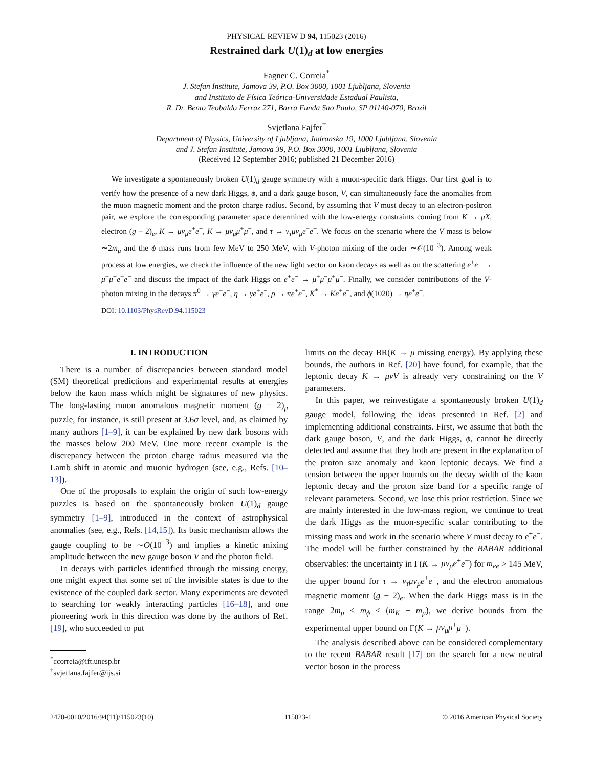PHYSICAL REVIEW D 94, 115023 (2016)
Restrained dark U(1)<sub>d</sub> at low energies
Fagner C. Correia<sup>*</sup>
J. Stefan Institute, Jamova 39, P.O. Box 3000, 1001 Ljubljana, Slovenia
and Instituto de Física Teórica-Universidade Estadual Paulista,
R. Dr. Bento Teobaldo Ferraz 271, Barra Funda Sao Paulo, SP 01140-070, Brazil
Svjetlana Fajfer<sup>†</sup>
Department of Physics, University of Ljubljana, Jadranska 19, 1000 Ljubljana, Slovenia
and J. Stefan Institute, Jamova 39, P.O. Box 3000, 1001 Ljubljana, Slovenia
(Received 12 September 2016; published 21 December 2016)
We investigate a spontaneously broken U(1)<sub>d</sub> gauge symmetry with a muon-specific dark Higgs. Our first goal is to verify how the presence of a new dark Higgs, ϕ, and a dark gauge boson, V, can simultaneously face the anomalies from the muon magnetic moment and the proton charge radius. Second, by assuming that V must decay to an electron-positron pair, we explore the corresponding parameter space determined with the low-energy constraints coming from K → μX, electron (g − 2)<sub>e</sub>, K → μν<sub>μ</sub>e<sup>+</sup>e<sup>−</sup>, K → μν<sub>μ</sub>μ<sup>+</sup>μ<sup>−</sup>, and τ → ν<sub>τ</sub>μν<sub>μ</sub>e<sup>+</sup>e<sup>−</sup>. We focus on the scenario where the V mass is below ∼2m<sub>μ</sub> and the ϕ mass runs from few MeV to 250 MeV, with V-photon mixing of the order ∼𝒪(10<sup>−3</sup>). Among weak process at low energies, we check the influence of the new light vector on kaon decays as well as on the scattering e<sup>+</sup>e<sup>−</sup> → μ<sup>+</sup>μ<sup>−</sup>e<sup>+</sup>e<sup>−</sup> and discuss the impact of the dark Higgs on e<sup>+</sup>e<sup>−</sup> → μ<sup>+</sup>μ<sup>−</sup>μ<sup>+</sup>μ<sup>−</sup>. Finally, we consider contributions of the V-photon mixing in the decays π<sup>0</sup> → γe<sup>+</sup>e<sup>−</sup>, η → γe<sup>+</sup>e<sup>−</sup>, ρ → πe<sup>+</sup>e<sup>−</sup>, K<sup>*</sup> → Ke<sup>+</sup>e<sup>−</sup>, and ϕ(1020) → ηe<sup>+</sup>e<sup>−</sup>.
DOI: 10.1103/PhysRevD.94.115023
I. INTRODUCTION
There is a number of discrepancies between standard model (SM) theoretical predictions and experimental results at energies below the kaon mass which might be signatures of new physics. The long-lasting muon anomalous magnetic moment (g − 2)<sub>μ</sub> puzzle, for instance, is still present at 3.6σ level, and, as claimed by many authors [1–9], it can be explained by new dark bosons with the masses below 200 MeV. One more recent example is the discrepancy between the proton charge radius measured via the Lamb shift in atomic and muonic hydrogen (see, e.g., Refs. [10–13]).
One of the proposals to explain the origin of such low-energy puzzles is based on the spontaneously broken U(1)<sub>d</sub> gauge symmetry [1–9], introduced in the context of astrophysical anomalies (see, e.g., Refs. [14,15]). Its basic mechanism allows the gauge coupling to be ∼O(10<sup>−3</sup>) and implies a kinetic mixing amplitude between the new gauge boson V and the photon field.
In decays with particles identified through the missing energy, one might expect that some set of the invisible states is due to the existence of the coupled dark sector. Many experiments are devoted to searching for weakly interacting particles [16–18], and one pioneering work in this direction was done by the authors of Ref. [19], who succeeded to put
<sup>*</sup> ccorreia@ift.unesp.br
<sup>†</sup> svjetlana.fajfer@ijs.si
limits on the decay BR(K → μ missing energy). By applying these bounds, the authors in Ref. [20] have found, for example, that the leptonic decay K → μνV is already very constraining on the V parameters.
In this paper, we reinvestigate a spontaneously broken U(1)<sub>d</sub> gauge model, following the ideas presented in Ref. [2] and implementing additional constraints. First, we assume that both the dark gauge boson, V, and the dark Higgs, ϕ, cannot be directly detected and assume that they both are present in the explanation of the proton size anomaly and kaon leptonic decays. We find a tension between the upper bounds on the decay width of the kaon leptonic decay and the proton size band for a specific range of relevant parameters. Second, we lose this prior restriction. Since we are mainly interested in the low-mass region, we continue to treat the dark Higgs as the muon-specific scalar contributing to the missing mass and work in the scenario where V must decay to e<sup>+</sup>e<sup>−</sup>. The model will be further constrained by the BABAR additional observables: the uncertainty in Γ(K → μν<sub>μ</sub>e<sup>+</sup>e<sup>−</sup>) for m<sub>ee</sub> > 145 MeV, the upper bound for τ → ν<sub>τ</sub>μν<sub>μ</sub>e<sup>+</sup>e<sup>−</sup>, and the electron anomalous magnetic moment (g − 2)<sub>e</sub>. When the dark Higgs mass is in the range 2m<sub>μ</sub> ≤ m<sub>ϕ</sub> ≤ (m<sub>K</sub> − m<sub>μ</sub>), we derive bounds from the experimental upper bound on Γ(K → μν<sub>μ</sub>μ<sup>+</sup>μ<sup>−</sup>).
The analysis described above can be considered complementary to the recent BABAR result [17] on the search for a new neutral vector boson in the process
2470-0010/2016/94(11)/115023(10) 115023-1 © 2016 American Physical Society